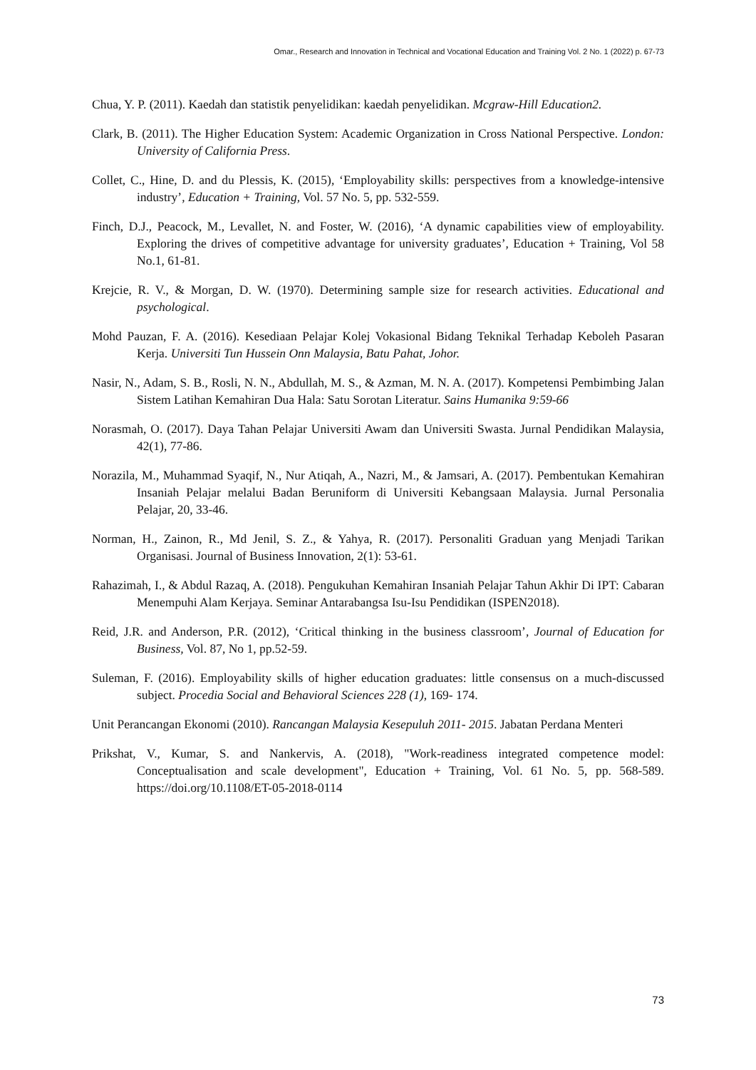Omar., Research and Innovation in Technical and Vocational Education and Training Vol. 2 No. 1 (2022) p. 67-73
Chua, Y. P. (2011). Kaedah dan statistik penyelidikan: kaedah penyelidikan. Mcgraw-Hill Education2.
Clark, B. (2011). The Higher Education System: Academic Organization in Cross National Perspective. London: University of California Press.
Collet, C., Hine, D. and du Plessis, K. (2015), ‘Employability skills: perspectives from a knowledge-intensive industry’, Education + Training, Vol. 57 No. 5, pp. 532-559.
Finch, D.J., Peacock, M., Levallet, N. and Foster, W. (2016), ‘A dynamic capabilities view of employability. Exploring the drives of competitive advantage for university graduates’, Education + Training, Vol 58 No.1, 61-81.
Krejcie, R. V., & Morgan, D. W. (1970). Determining sample size for research activities. Educational and psychological.
Mohd Pauzan, F. A. (2016). Kesediaan Pelajar Kolej Vokasional Bidang Teknikal Terhadap Keboleh Pasaran Kerja. Universiti Tun Hussein Onn Malaysia, Batu Pahat, Johor.
Nasir, N., Adam, S. B., Rosli, N. N., Abdullah, M. S., & Azman, M. N. A. (2017). Kompetensi Pembimbing Jalan Sistem Latihan Kemahiran Dua Hala: Satu Sorotan Literatur. Sains Humanika 9:59-66
Norasmah, O. (2017). Daya Tahan Pelajar Universiti Awam dan Universiti Swasta. Jurnal Pendidikan Malaysia, 42(1), 77-86.
Norazila, M., Muhammad Syaqif, N., Nur Atiqah, A., Nazri, M., & Jamsari, A. (2017). Pembentukan Kemahiran Insaniah Pelajar melalui Badan Beruniform di Universiti Kebangsaan Malaysia. Jurnal Personalia Pelajar, 20, 33-46.
Norman, H., Zainon, R., Md Jenil, S. Z., & Yahya, R. (2017). Personaliti Graduan yang Menjadi Tarikan Organisasi. Journal of Business Innovation, 2(1): 53-61.
Rahazimah, I., & Abdul Razaq, A. (2018). Pengukuhan Kemahiran Insaniah Pelajar Tahun Akhir Di IPT: Cabaran Menempuhi Alam Kerjaya. Seminar Antarabangsa Isu-Isu Pendidikan (ISPEN2018).
Reid, J.R. and Anderson, P.R. (2012), ‘Critical thinking in the business classroom’, Journal of Education for Business, Vol. 87, No 1, pp.52-59.
Suleman, F. (2016). Employability skills of higher education graduates: little consensus on a much-discussed subject. Procedia Social and Behavioral Sciences 228 (1), 169- 174.
Unit Perancangan Ekonomi (2010). Rancangan Malaysia Kesepuluh 2011- 2015. Jabatan Perdana Menteri
Prikshat, V., Kumar, S. and Nankervis, A. (2018), "Work-readiness integrated competence model: Conceptualisation and scale development", Education + Training, Vol. 61 No. 5, pp. 568-589. https://doi.org/10.1108/ET-05-2018-0114
73